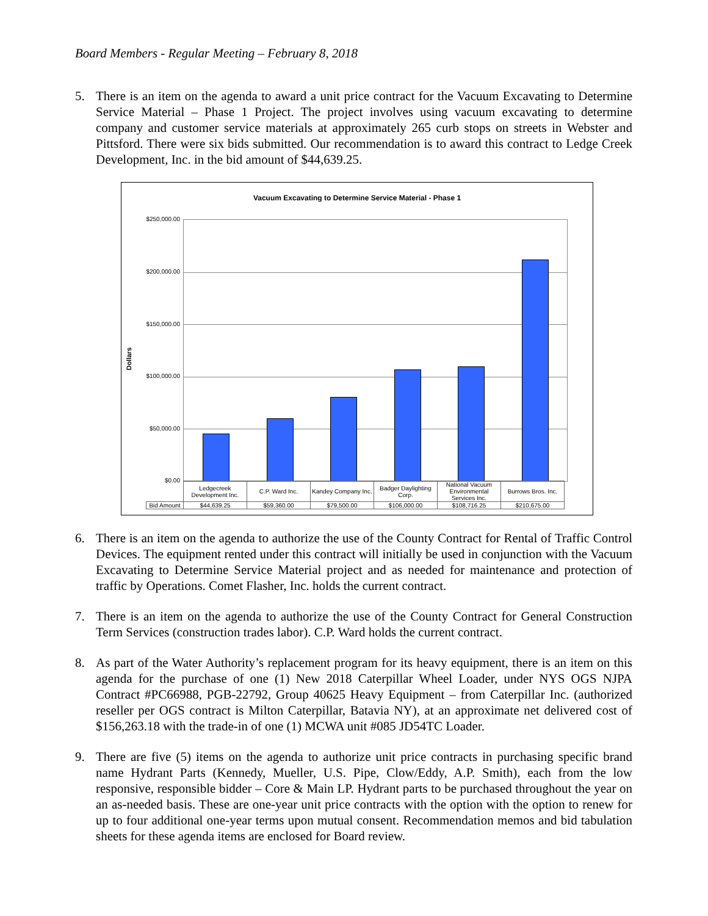Board Members - Regular Meeting – February 8, 2018
5. There is an item on the agenda to award a unit price contract for the Vacuum Excavating to Determine Service Material – Phase 1 Project. The project involves using vacuum excavating to determine company and customer service materials at approximately 265 curb stops on streets in Webster and Pittsford. There were six bids submitted. Our recommendation is to award this contract to Ledge Creek Development, Inc. in the bid amount of $44,639.25.
Vacuum Excavating to Determine Service Material - Phase 1
Dollars
$250,000.00
$200,000.00
$150,000.00
$100,000.00
$50,000.00
$0.00
| | Ledgecreek Development Inc. | C.P. Ward Inc. | Kandey Company Inc. | Badger Daylighting Corp. | National Vacuum Environmental Services Inc. | Burrows Bros. Inc. |
| --- | --- | --- | --- | --- | --- | --- |
| Bid Amount | $44,639.25 | $59,360.00 | $79,500.00 | $106,000.00 | $108,716.25 | $210,675.00 |
6. There is an item on the agenda to authorize the use of the County Contract for Rental of Traffic Control Devices. The equipment rented under this contract will initially be used in conjunction with the Vacuum Excavating to Determine Service Material project and as needed for maintenance and protection of traffic by Operations. Comet Flasher, Inc. holds the current contract.
7. There is an item on the agenda to authorize the use of the County Contract for General Construction Term Services (construction trades labor). C.P. Ward holds the current contract.
8. As part of the Water Authority’s replacement program for its heavy equipment, there is an item on this agenda for the purchase of one (1) New 2018 Caterpillar Wheel Loader, under NYS OGS NJPA Contract #PC66988, PGB-22792, Group 40625 Heavy Equipment – from Caterpillar Inc. (authorized reseller per OGS contract is Milton Caterpillar, Batavia NY), at an approximate net delivered cost of $156,263.18 with the trade-in of one (1) MCWA unit #085 JD54TC Loader.
9. There are five (5) items on the agenda to authorize unit price contracts in purchasing specific brand name Hydrant Parts (Kennedy, Mueller, U.S. Pipe, Clow/Eddy, A.P. Smith), each from the low responsive, responsible bidder – Core & Main LP. Hydrant parts to be purchased throughout the year on an as-needed basis. These are one-year unit price contracts with the option with the option to renew for up to four additional one-year terms upon mutual consent. Recommendation memos and bid tabulation sheets for these agenda items are enclosed for Board review.